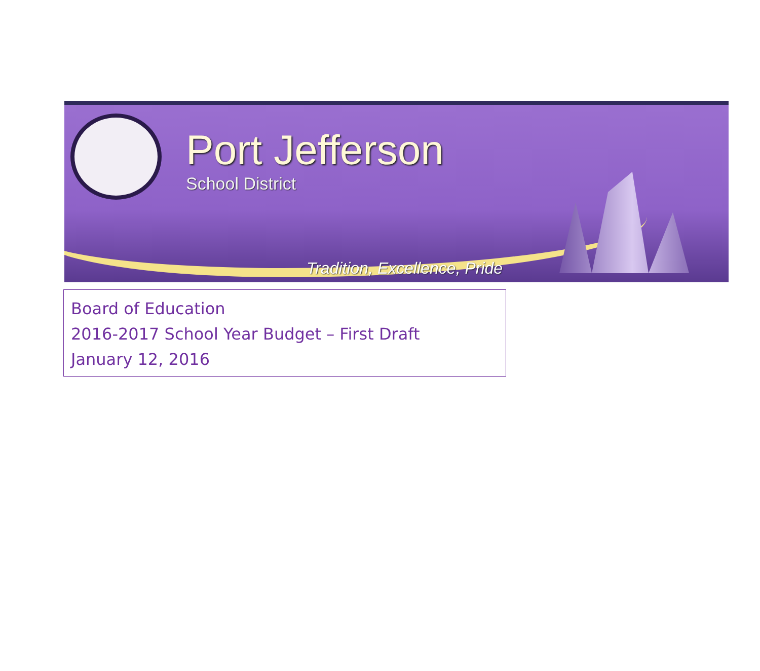Port Jefferson
School District
Tradition, Excellence, Pride
Board of Education
2016-2017 School Year Budget – First Draft
January 12, 2016